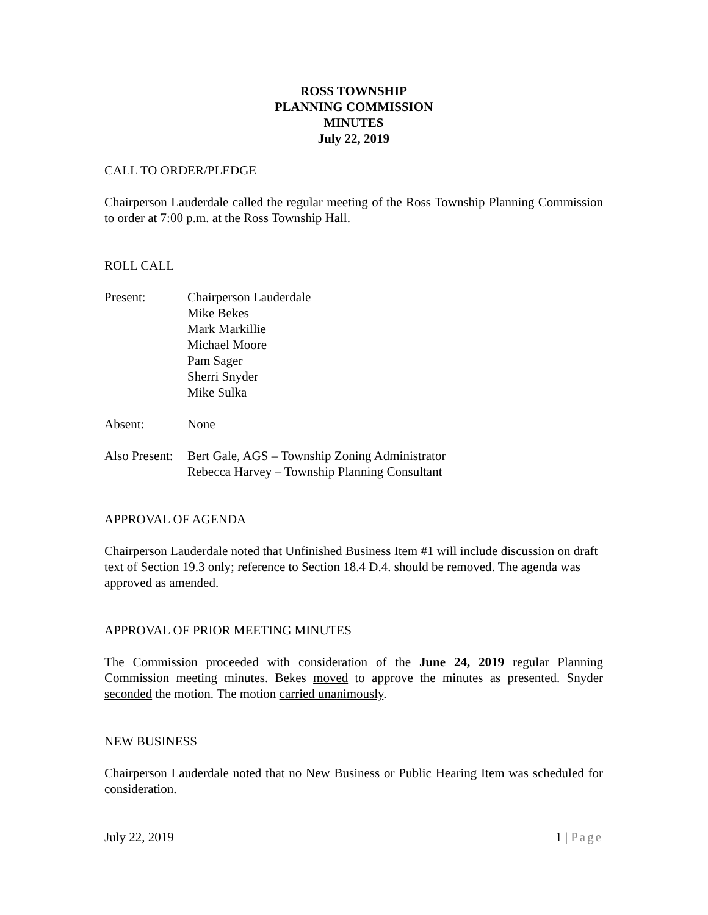ROSS TOWNSHIP
PLANNING COMMISSION
MINUTES
July 22, 2019
CALL TO ORDER/PLEDGE
Chairperson Lauderdale called the regular meeting of the Ross Township Planning Commission to order at 7:00 p.m. at the Ross Township Hall.
ROLL CALL
Present: Chairperson Lauderdale
Mike Bekes
Mark Markillie
Michael Moore
Pam Sager
Sherri Snyder
Mike Sulka
Absent: None
Also Present:
Bert Gale, AGS – Township Zoning Administrator
Rebecca Harvey – Township Planning Consultant
APPROVAL OF AGENDA
Chairperson Lauderdale noted that Unfinished Business Item #1 will include discussion on draft text of Section 19.3 only; reference to Section 18.4 D.4. should be removed. The agenda was approved as amended.
APPROVAL OF PRIOR MEETING MINUTES
The Commission proceeded with consideration of the June 24, 2019 regular Planning Commission meeting minutes. Bekes moved to approve the minutes as presented. Snyder seconded the motion. The motion carried unanimously.
NEW BUSINESS
Chairperson Lauderdale noted that no New Business or Public Hearing Item was scheduled for consideration.
July 22, 2019 1 | Page